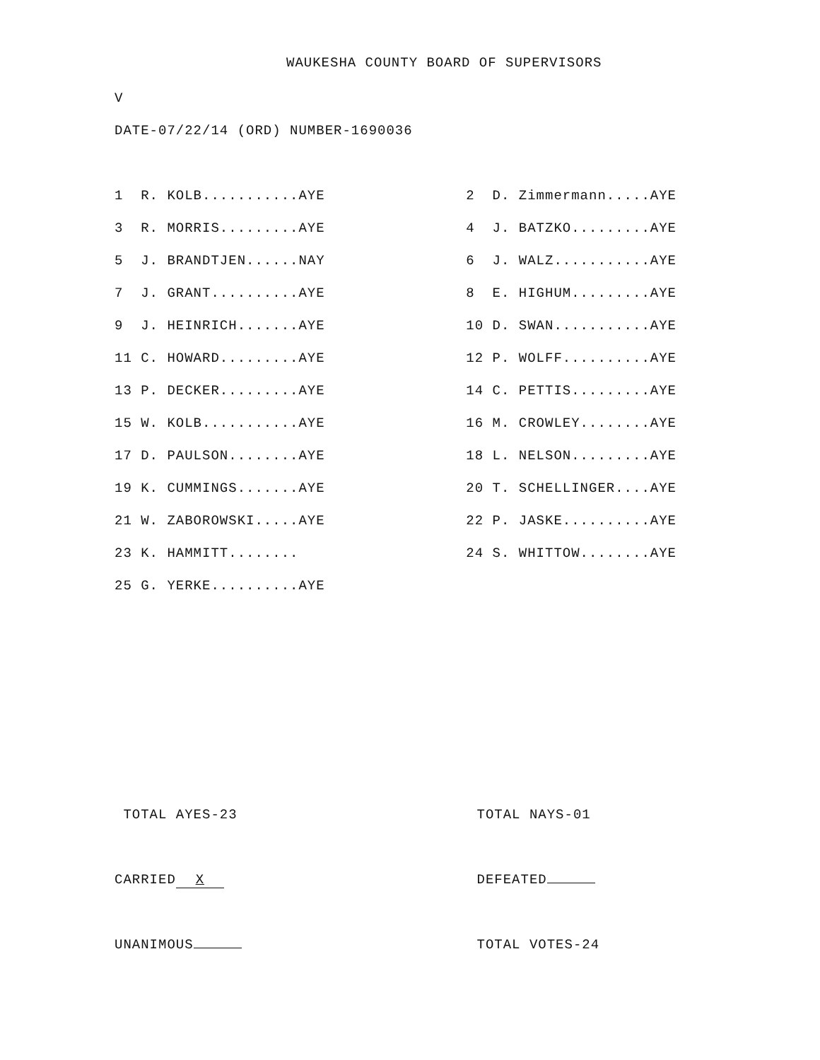WAUKESHA COUNTY BOARD OF SUPERVISORS
V
DATE-07/22/14 (ORD) NUMBER-1690036
| 1 R. KOLB...........AYE | 2 D. Zimmermann.....AYE |
| 3 R. MORRIS.........AYE | 4 J. BATZKO.........AYE |
| 5 J. BRANDTJEN......NAY | 6 J. WALZ...........AYE |
| 7 J. GRANT..........AYE | 8 E. HIGHUM.........AYE |
| 9 J. HEINRICH.......AYE | 10 D. SWAN...........AYE |
| 11 C. HOWARD.........AYE | 12 P. WOLFF..........AYE |
| 13 P. DECKER.........AYE | 14 C. PETTIS.........AYE |
| 15 W. KOLB...........AYE | 16 M. CROWLEY........AYE |
| 17 D. PAULSON........AYE | 18 L. NELSON.........AYE |
| 19 K. CUMMINGS.......AYE | 20 T. SCHELLINGER....AYE |
| 21 W. ZABOROWSKI.....AYE | 22 P. JASKE..........AYE |
| 23 K. HAMMITT........ | 24 S. WHITTOW........AYE |
| 25 G. YERKE..........AYE | |
TOTAL AYES-23
CARRIED X
UNANIMOUS
TOTAL NAYS-01
DEFEATED
TOTAL VOTES-24